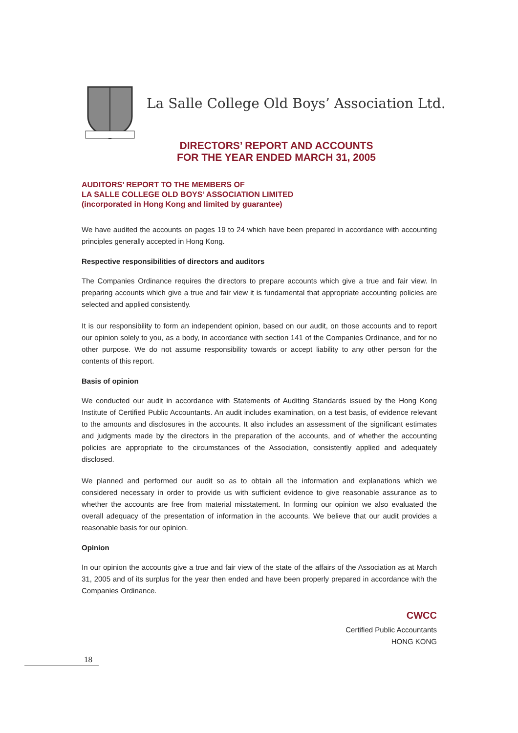La Salle College Old Boys’ Association Ltd.
DIRECTORS’ REPORT AND ACCOUNTS
FOR THE YEAR ENDED MARCH 31, 2005
AUDITORS’ REPORT TO THE MEMBERS OF
LA SALLE COLLEGE OLD BOYS’ ASSOCIATION LIMITED
(incorporated in Hong Kong and limited by guarantee)
We have audited the accounts on pages 19 to 24 which have been prepared in accordance with accounting principles generally accepted in Hong Kong.
Respective responsibilities of directors and auditors
The Companies Ordinance requires the directors to prepare accounts which give a true and fair view. In preparing accounts which give a true and fair view it is fundamental that appropriate accounting policies are selected and applied consistently.
It is our responsibility to form an independent opinion, based on our audit, on those accounts and to report our opinion solely to you, as a body, in accordance with section 141 of the Companies Ordinance, and for no other purpose. We do not assume responsibility towards or accept liability to any other person for the contents of this report.
Basis of opinion
We conducted our audit in accordance with Statements of Auditing Standards issued by the Hong Kong Institute of Certified Public Accountants. An audit includes examination, on a test basis, of evidence relevant to the amounts and disclosures in the accounts. It also includes an assessment of the significant estimates and judgments made by the directors in the preparation of the accounts, and of whether the accounting policies are appropriate to the circumstances of the Association, consistently applied and adequately disclosed.
We planned and performed our audit so as to obtain all the information and explanations which we considered necessary in order to provide us with sufficient evidence to give reasonable assurance as to whether the accounts are free from material misstatement. In forming our opinion we also evaluated the overall adequacy of the presentation of information in the accounts. We believe that our audit provides a reasonable basis for our opinion.
Opinion
In our opinion the accounts give a true and fair view of the state of the affairs of the Association as at March 31, 2005 and of its surplus for the year then ended and have been properly prepared in accordance with the Companies Ordinance.
CWCC
Certified Public Accountants
HONG KONG
18